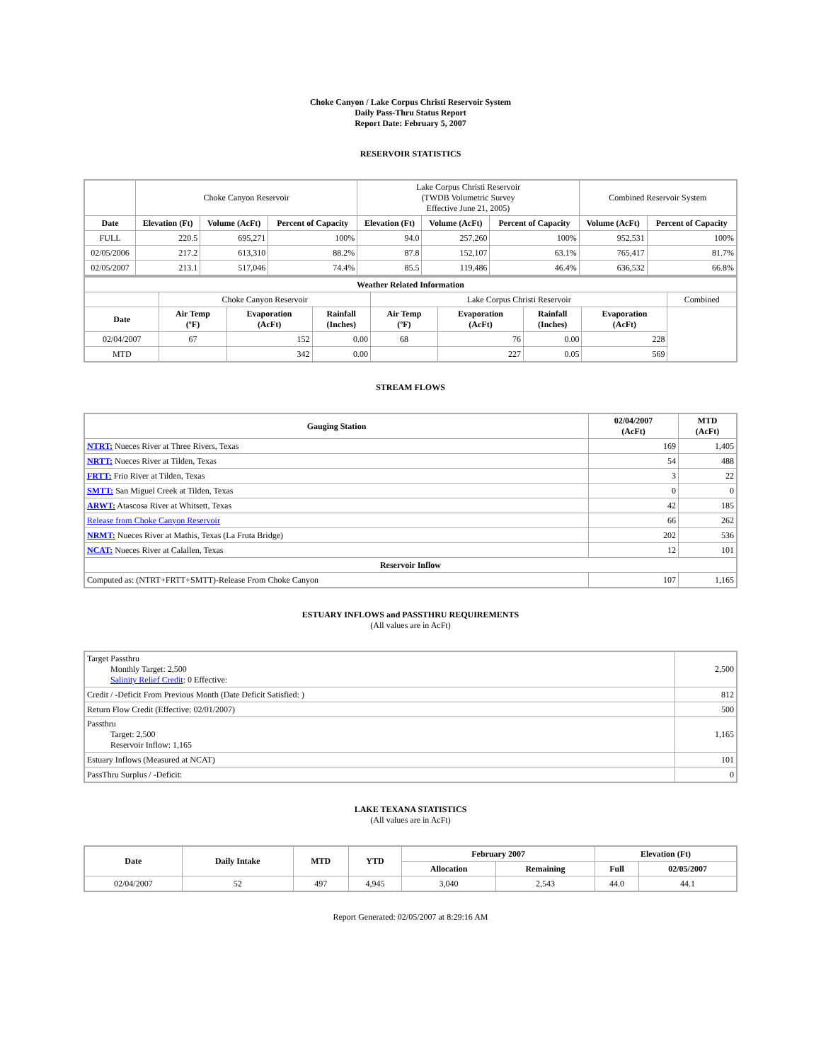Choke Canyon / Lake Corpus Christi Reservoir System
Daily Pass-Thru Status Report
Report Date: February 5, 2007
RESERVOIR STATISTICS
| | Choke Canyon Reservoir | | | Lake Corpus Christi Reservoir (TWDB Volumetric Survey Effective June 21, 2005) | | | Combined Reservoir System | |
| Date | Elevation (Ft) | Volume (AcFt) | Percent of Capacity | Elevation (Ft) | Volume (AcFt) | Percent of Capacity | Volume (AcFt) | Percent of Capacity |
| FULL | 220.5 | 695,271 | 100% | 94.0 | 257,260 | 100% | 952,531 | 100% |
| 02/05/2006 | 217.2 | 613,310 | 88.2% | 87.8 | 152,107 | 63.1% | 765,417 | 81.7% |
| 02/05/2007 | 213.1 | 517,046 | 74.4% | 85.5 | 119,486 | 46.4% | 636,532 | 66.8% |
| Weather Related Information | | | | | | | | |
| --- | --- | --- | --- | --- | --- | --- | --- | --- |
| | Choke Canyon Reservoir | | | Lake Corpus Christi Reservoir | | | | Combined |
| Date | Air Temp (ºF) | Evaporation (AcFt) | Rainfall (Inches) | Air Temp (ºF) | Evaporation (AcFt) | Rainfall (Inches) | Evaporation (AcFt) | |
| 02/04/2007 | 67 | 152 | 0.00 | 68 | 76 | 0.00 | 228 | |
| MTD | | 342 | 0.00 | | 227 | 0.05 | 569 | |
STREAM FLOWS
| Gauging Station | 02/04/2007 (AcFt) | MTD (AcFt) |
| --- | --- | --- |
| NTRT: Nueces River at Three Rivers, Texas | 169 | 1,405 |
| NRTT: Nueces River at Tilden, Texas | 54 | 488 |
| FRTT: Frio River at Tilden, Texas | 3 | 22 |
| SMTT: San Miguel Creek at Tilden, Texas | 0 | 0 |
| ARWT: Atascosa River at Whitsett, Texas | 42 | 185 |
| Release from Choke Canyon Reservoir | 66 | 262 |
| NRMT: Nueces River at Mathis, Texas (La Fruta Bridge) | 202 | 536 |
| NCAT: Nueces River at Calallen, Texas | 12 | 101 |
| Reservoir Inflow | | |
| Computed as: (NTRT+FRTT+SMTT)-Release From Choke Canyon | 107 | 1,165 |
ESTUARY INFLOWS and PASSTHRU REQUIREMENTS
(All values are in AcFt)
| Target Passthru Monthly Target: 2,500 Salinity Relief Credit : 0 Effective: | 2,500 |
| Credit / -Deficit From Previous Month (Date Deficit Satisfied: ) | 812 |
| Return Flow Credit (Effective: 02/01/2007) | 500 |
| Passthru Target: 2,500 Reservoir Inflow: 1,165 | 1,165 |
| Estuary Inflows (Measured at NCAT) | 101 |
| PassThru Surplus / -Deficit: | 0 |
LAKE TEXANA STATISTICS
(All values are in AcFt)
| Date | Daily Intake | MTD | YTD | February 2007 | | Elevation (Ft) | |
| --- | --- | --- | --- | --- | --- | --- | --- |
| | | | | Allocation | Remaining | Full | 02/05/2007 |
| 02/04/2007 | 52 | 497 | 4,945 | 3,040 | 2,543 | 44.0 | 44.1 |
Report Generated: 02/05/2007 at 8:29:16 AM